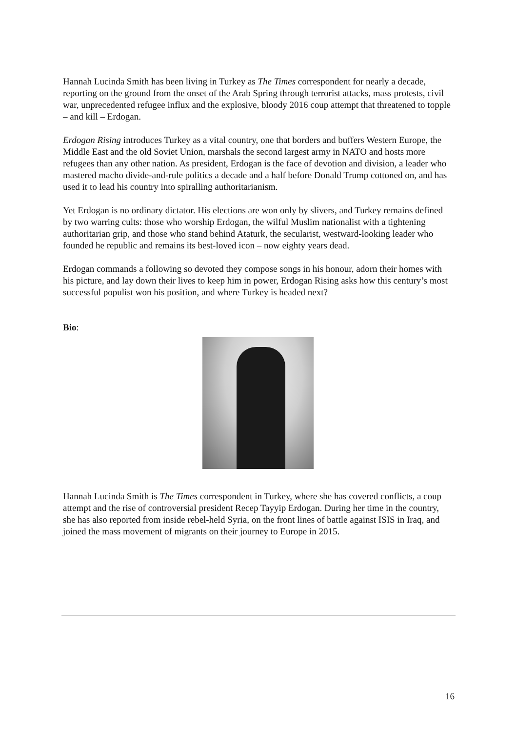Hannah Lucinda Smith has been living in Turkey as The Times correspondent for nearly a decade, reporting on the ground from the onset of the Arab Spring through terrorist attacks, mass protests, civil war, unprecedented refugee influx and the explosive, bloody 2016 coup attempt that threatened to topple – and kill – Erdogan.
Erdogan Rising introduces Turkey as a vital country, one that borders and buffers Western Europe, the Middle East and the old Soviet Union, marshals the second largest army in NATO and hosts more refugees than any other nation. As president, Erdogan is the face of devotion and division, a leader who mastered macho divide-and-rule politics a decade and a half before Donald Trump cottoned on, and has used it to lead his country into spiralling authoritarianism.
Yet Erdogan is no ordinary dictator. His elections are won only by slivers, and Turkey remains defined by two warring cults: those who worship Erdogan, the wilful Muslim nationalist with a tightening authoritarian grip, and those who stand behind Ataturk, the secularist, westward-looking leader who founded he republic and remains its best-loved icon – now eighty years dead.
Erdogan commands a following so devoted they compose songs in his honour, adorn their homes with his picture, and lay down their lives to keep him in power, Erdogan Rising asks how this century’s most successful populist won his position, and where Turkey is headed next?
Bio:
Hannah Lucinda Smith is The Times correspondent in Turkey, where she has covered conflicts, a coup attempt and the rise of controversial president Recep Tayyip Erdogan. During her time in the country, she has also reported from inside rebel-held Syria, on the front lines of battle against ISIS in Iraq, and joined the mass movement of migrants on their journey to Europe in 2015.
16